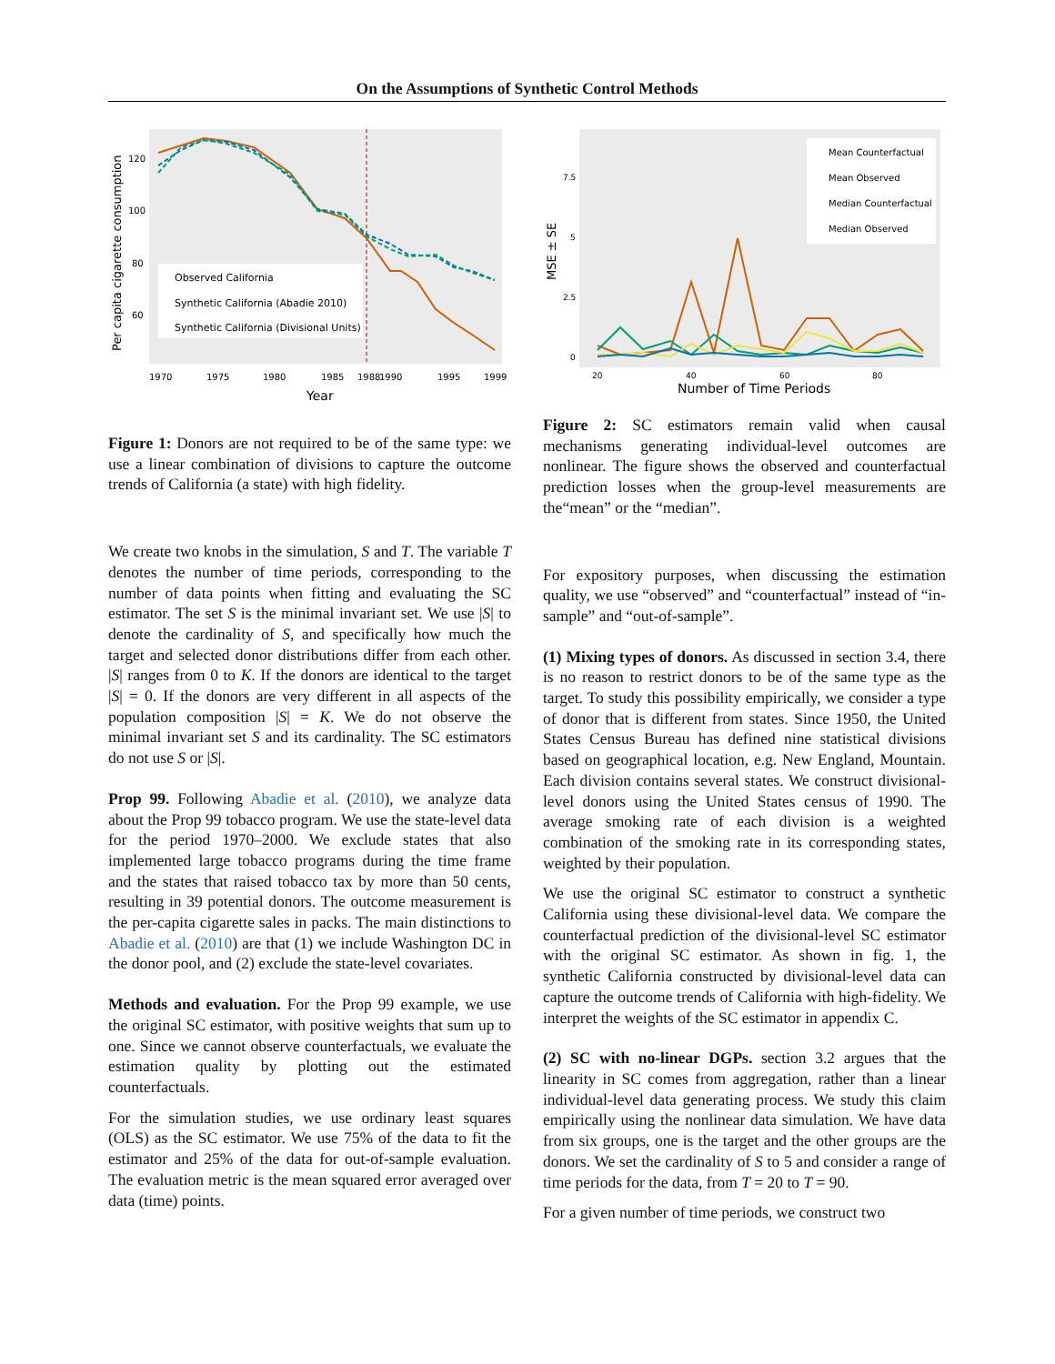On the Assumptions of Synthetic Control Methods
Per capita cigarette consumption
120
100
80
60
Observed California
Synthetic California (Abadie 2010)
Synthetic California (Divisional Units)
1970
1975
1980
1985
1988
1990
1995
1999
Year
Figure 1: Donors are not required to be of the same type: we use a linear combination of divisions to capture the outcome trends of California (a state) with high fidelity.
We create two knobs in the simulation, S and T. The variable T denotes the number of time periods, corresponding to the number of data points when fitting and evaluating the SC estimator. The set S is the minimal invariant set. We use |S| to denote the cardinality of S, and specifically how much the target and selected donor distributions differ from each other. |S| ranges from 0 to K. If the donors are identical to the target |S| = 0. If the donors are very different in all aspects of the population composition |S| = K. We do not observe the minimal invariant set S and its cardinality. The SC estimators do not use S or |S|.
Prop 99. Following Abadie et al. (2010), we analyze data about the Prop 99 tobacco program. We use the state-level data for the period 1970–2000. We exclude states that also implemented large tobacco programs during the time frame and the states that raised tobacco tax by more than 50 cents, resulting in 39 potential donors. The outcome measurement is the per-capita cigarette sales in packs. The main distinctions to Abadie et al. (2010) are that (1) we include Washington DC in the donor pool, and (2) exclude the state-level covariates.
Methods and evaluation. For the Prop 99 example, we use the original SC estimator, with positive weights that sum up to one. Since we cannot observe counterfactuals, we evaluate the estimation quality by plotting out the estimated counterfactuals.
For the simulation studies, we use ordinary least squares (OLS) as the SC estimator. We use 75% of the data to fit the estimator and 25% of the data for out-of-sample evaluation. The evaluation metric is the mean squared error averaged over data (time) points.
Mean Counterfactual
Mean Observed
Median Counterfactual
Median Observed
MSE ± SE
7.5
5
2.5
0
20
40
60
80
Number of Time Periods
Figure 2: SC estimators remain valid when causal mechanisms generating individual-level outcomes are nonlinear. The figure shows the observed and counterfactual prediction losses when the group-level measurements are the“mean” or the “median”.
For expository purposes, when discussing the estimation quality, we use “observed” and “counterfactual” instead of “in-sample” and “out-of-sample”.
(1) Mixing types of donors. As discussed in section 3.4, there is no reason to restrict donors to be of the same type as the target. To study this possibility empirically, we consider a type of donor that is different from states. Since 1950, the United States Census Bureau has defined nine statistical divisions based on geographical location, e.g. New England, Mountain. Each division contains several states. We construct divisional-level donors using the United States census of 1990. The average smoking rate of each division is a weighted combination of the smoking rate in its corresponding states, weighted by their population.
We use the original SC estimator to construct a synthetic California using these divisional-level data. We compare the counterfactual prediction of the divisional-level SC estimator with the original SC estimator. As shown in fig. 1, the synthetic California constructed by divisional-level data can capture the outcome trends of California with high-fidelity. We interpret the weights of the SC estimator in appendix C.
(2) SC with no-linear DGPs. section 3.2 argues that the linearity in SC comes from aggregation, rather than a linear individual-level data generating process. We study this claim empirically using the nonlinear data simulation. We have data from six groups, one is the target and the other groups are the donors. We set the cardinality of S to 5 and consider a range of time periods for the data, from T = 20 to T = 90.
For a given number of time periods, we construct two